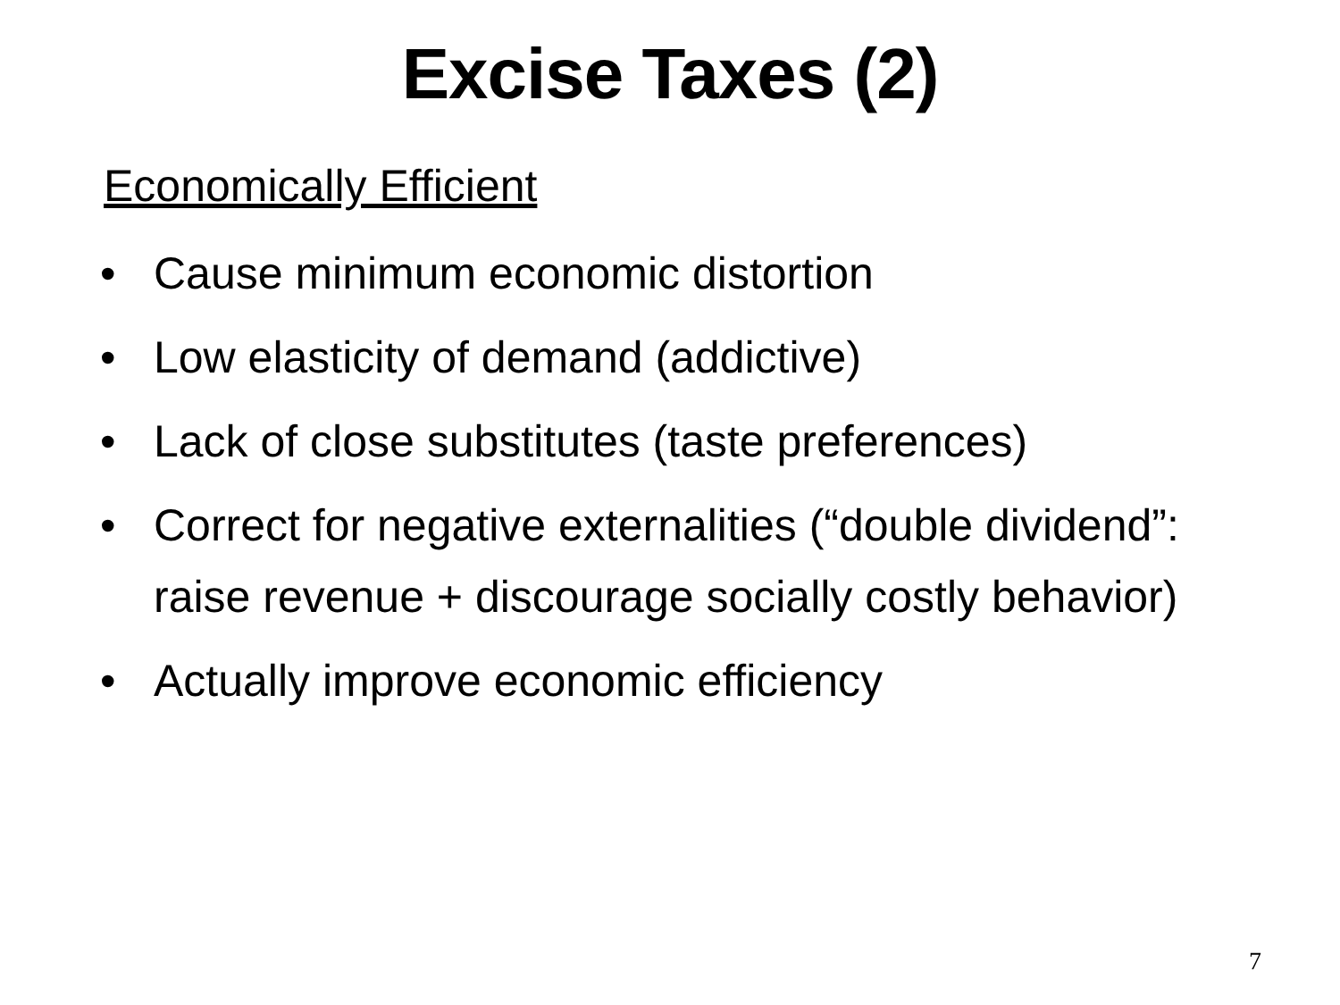Excise Taxes (2)
Economically Efficient
• Cause minimum economic distortion
• Low elasticity of demand (addictive)
• Lack of close substitutes (taste preferences)
• Correct for negative externalities (“double dividend”: raise revenue + discourage socially costly behavior)
• Actually improve economic efficiency
7